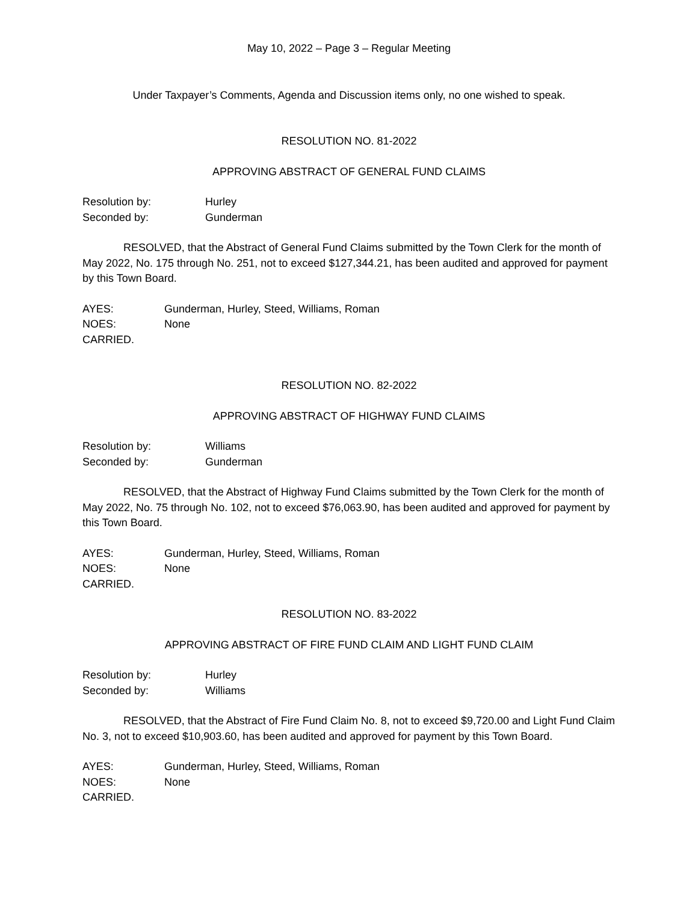May 10, 2022 – Page 3 – Regular Meeting
Under Taxpayer’s Comments, Agenda and Discussion items only, no one wished to speak.
RESOLUTION NO. 81-2022
APPROVING ABSTRACT OF GENERAL FUND CLAIMS
Resolution by: Hurley
Seconded by: Gunderman
RESOLVED, that the Abstract of General Fund Claims submitted by the Town Clerk for the month of May 2022, No. 175 through No. 251, not to exceed $127,344.21, has been audited and approved for payment by this Town Board.
AYES: Gunderman, Hurley, Steed, Williams, Roman
NOES: None
CARRIED.
RESOLUTION NO. 82-2022
APPROVING ABSTRACT OF HIGHWAY FUND CLAIMS
Resolution by: Williams
Seconded by: Gunderman
RESOLVED, that the Abstract of Highway Fund Claims submitted by the Town Clerk for the month of May 2022, No. 75 through No. 102, not to exceed $76,063.90, has been audited and approved for payment by this Town Board.
AYES: Gunderman, Hurley, Steed, Williams, Roman
NOES: None
CARRIED.
RESOLUTION NO. 83-2022
APPROVING ABSTRACT OF FIRE FUND CLAIM AND LIGHT FUND CLAIM
Resolution by: Hurley
Seconded by: Williams
RESOLVED, that the Abstract of Fire Fund Claim No. 8, not to exceed $9,720.00 and Light Fund Claim No. 3, not to exceed $10,903.60, has been audited and approved for payment by this Town Board.
AYES: Gunderman, Hurley, Steed, Williams, Roman
NOES: None
CARRIED.